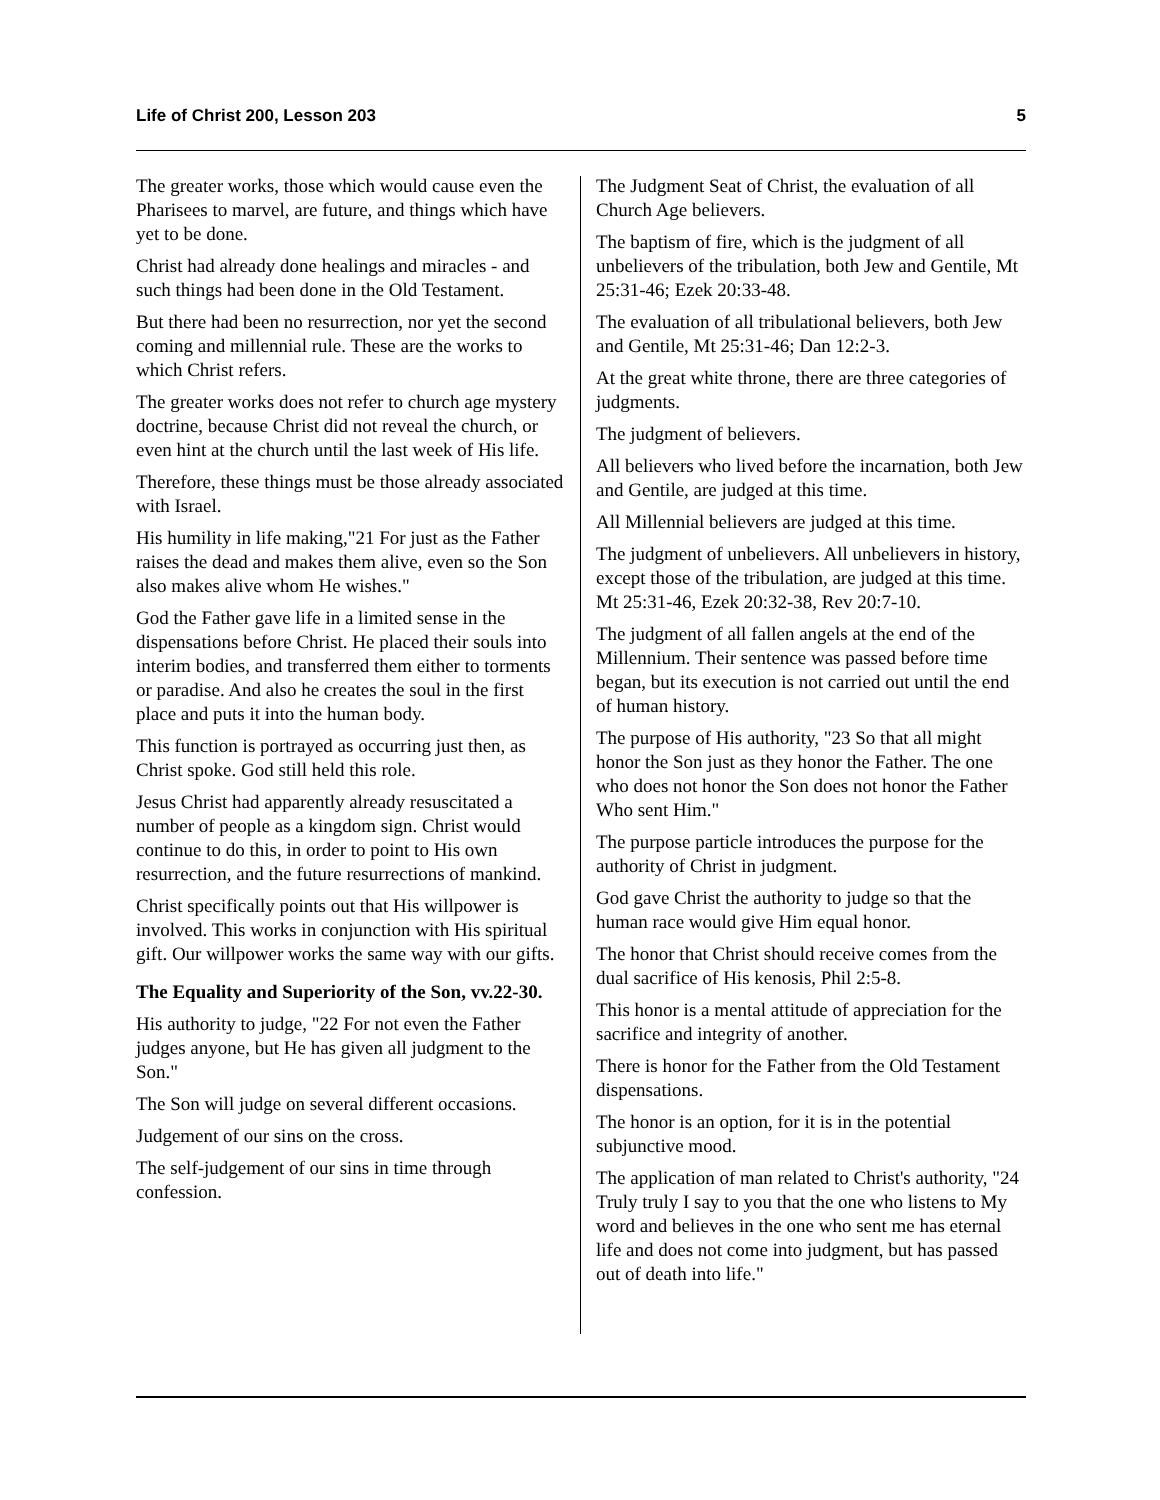Life of Christ 200, Lesson 203 5
The greater works, those which would cause even the Pharisees to marvel, are future, and things which have yet to be done.
Christ had already done healings and miracles - and such things had been done in the Old Testament.
But there had been no resurrection, nor yet the second coming and millennial rule. These are the works to which Christ refers.
The greater works does not refer to church age mystery doctrine, because Christ did not reveal the church, or even hint at the church until the last week of His life.
Therefore, these things must be those already associated with Israel.
His humility in life making,"21 For just as the Father raises the dead and makes them alive, even so the Son also makes alive whom He wishes."
God the Father gave life in a limited sense in the dispensations before Christ. He placed their souls into interim bodies, and transferred them either to torments or paradise. And also he creates the soul in the first place and puts it into the human body.
This function is portrayed as occurring just then, as Christ spoke. God still held this role.
Jesus Christ had apparently already resuscitated a number of people as a kingdom sign. Christ would continue to do this, in order to point to His own resurrection, and the future resurrections of mankind.
Christ specifically points out that His willpower is involved. This works in conjunction with His spiritual gift. Our willpower works the same way with our gifts.
The Equality and Superiority of the Son, vv.22-30.
His authority to judge, "22 For not even the Father judges anyone, but He has given all judgment to the Son."
The Son will judge on several different occasions.
Judgement of our sins on the cross.
The self-judgement of our sins in time through confession.
The Judgment Seat of Christ, the evaluation of all Church Age believers.
The baptism of fire, which is the judgment of all unbelievers of the tribulation, both Jew and Gentile, Mt 25:31-46; Ezek 20:33-48.
The evaluation of all tribulational believers, both Jew and Gentile, Mt 25:31-46; Dan 12:2-3.
At the great white throne, there are three categories of judgments.
The judgment of believers.
All believers who lived before the incarnation, both Jew and Gentile, are judged at this time.
All Millennial believers are judged at this time.
The judgment of unbelievers. All unbelievers in history, except those of the tribulation, are judged at this time. Mt 25:31-46, Ezek 20:32-38, Rev 20:7-10.
The judgment of all fallen angels at the end of the Millennium. Their sentence was passed before time began, but its execution is not carried out until the end of human history.
The purpose of His authority, "23 So that all might honor the Son just as they honor the Father. The one who does not honor the Son does not honor the Father Who sent Him."
The purpose particle introduces the purpose for the authority of Christ in judgment.
God gave Christ the authority to judge so that the human race would give Him equal honor.
The honor that Christ should receive comes from the dual sacrifice of His kenosis, Phil 2:5-8.
This honor is a mental attitude of appreciation for the sacrifice and integrity of another.
There is honor for the Father from the Old Testament dispensations.
The honor is an option, for it is in the potential subjunctive mood.
The application of man related to Christ's authority, "24 Truly truly I say to you that the one who listens to My word and believes in the one who sent me has eternal life and does not come into judgment, but has passed out of death into life."